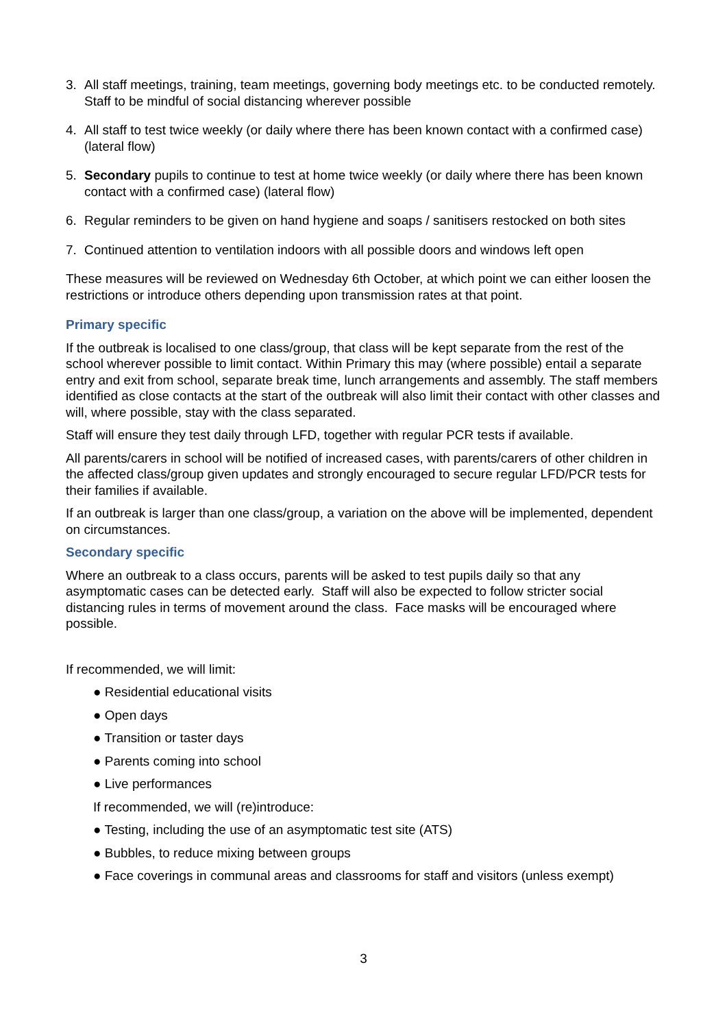3. All staff meetings, training, team meetings, governing body meetings etc. to be conducted remotely. Staff to be mindful of social distancing wherever possible
4. All staff to test twice weekly (or daily where there has been known contact with a confirmed case) (lateral flow)
5. Secondary pupils to continue to test at home twice weekly (or daily where there has been known contact with a confirmed case) (lateral flow)
6. Regular reminders to be given on hand hygiene and soaps / sanitisers restocked on both sites
7. Continued attention to ventilation indoors with all possible doors and windows left open
These measures will be reviewed on Wednesday 6th October, at which point we can either loosen the restrictions or introduce others depending upon transmission rates at that point.
Primary specific
If the outbreak is localised to one class/group, that class will be kept separate from the rest of the school wherever possible to limit contact. Within Primary this may (where possible) entail a separate entry and exit from school, separate break time, lunch arrangements and assembly. The staff members identified as close contacts at the start of the outbreak will also limit their contact with other classes and will, where possible, stay with the class separated.
Staff will ensure they test daily through LFD, together with regular PCR tests if available.
All parents/carers in school will be notified of increased cases, with parents/carers of other children in the affected class/group given updates and strongly encouraged to secure regular LFD/PCR tests for their families if available.
If an outbreak is larger than one class/group, a variation on the above will be implemented, dependent on circumstances.
Secondary specific
Where an outbreak to a class occurs, parents will be asked to test pupils daily so that any asymptomatic cases can be detected early. Staff will also be expected to follow stricter social distancing rules in terms of movement around the class. Face masks will be encouraged where possible.
If recommended, we will limit:
● Residential educational visits
● Open days
● Transition or taster days
● Parents coming into school
● Live performances
If recommended, we will (re)introduce:
● Testing, including the use of an asymptomatic test site (ATS)
● Bubbles, to reduce mixing between groups
● Face coverings in communal areas and classrooms for staff and visitors (unless exempt)
3